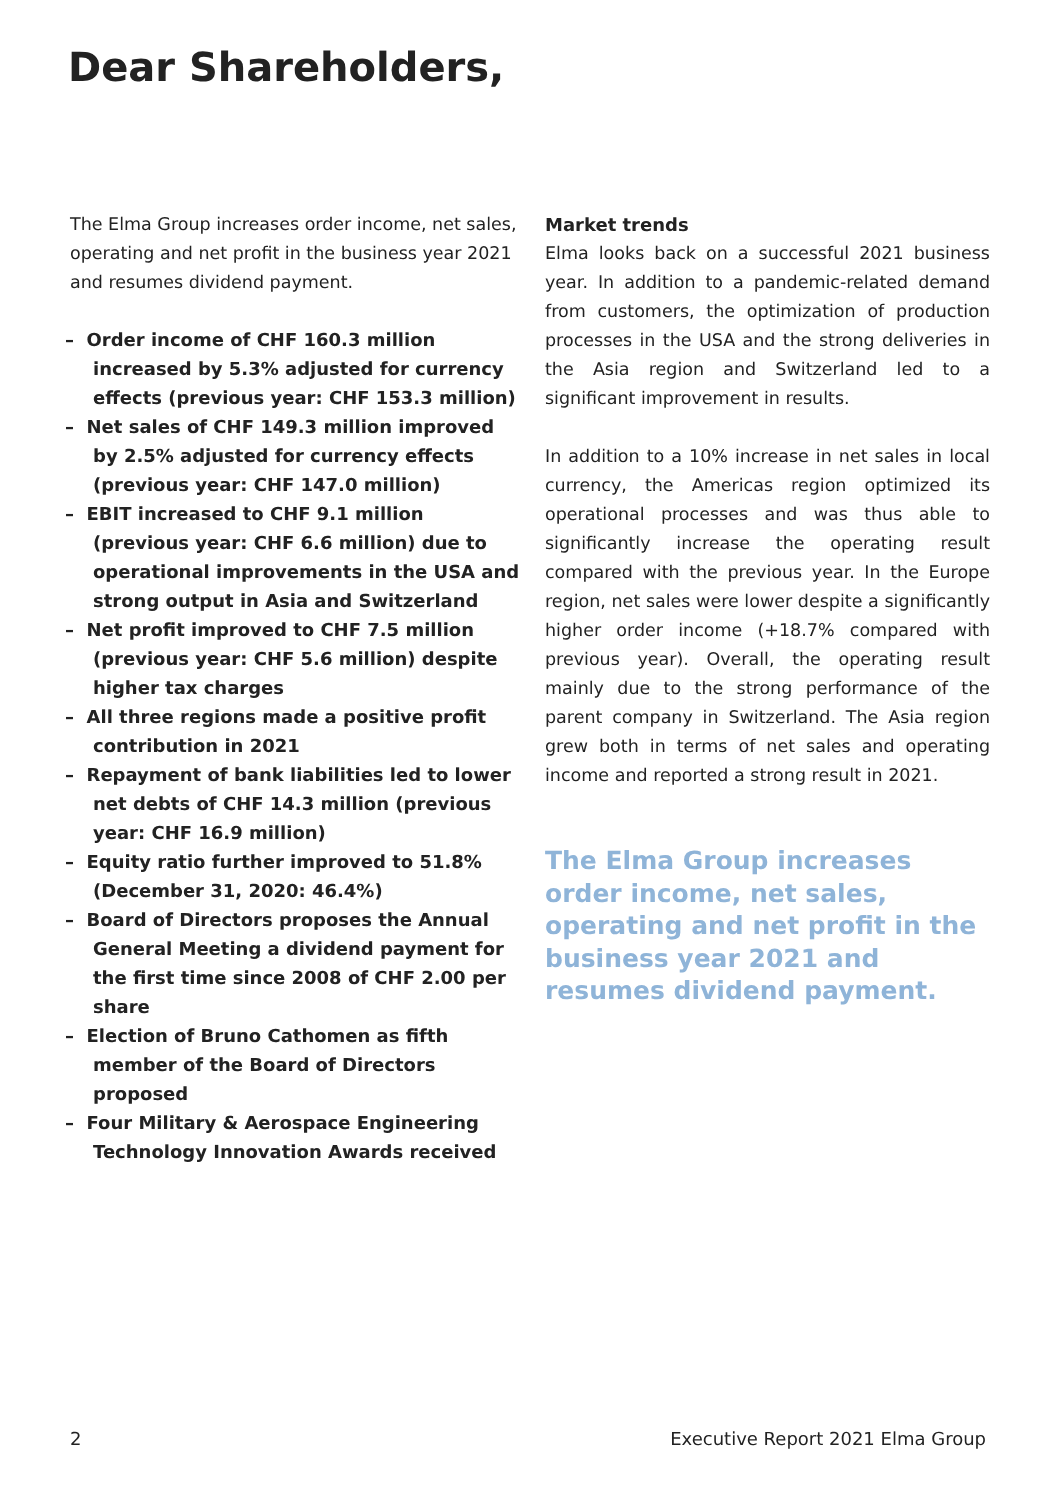Dear Shareholders,
The Elma Group increases order income, net sales, operating and net profit in the business year 2021 and resumes dividend payment.
– Order income of CHF 160.3 million increased by 5.3% adjusted for currency effects (previous year: CHF 153.3 million)
– Net sales of CHF 149.3 million improved by 2.5% adjusted for currency effects (previous year: CHF 147.0 million)
– EBIT increased to CHF 9.1 million (previous year: CHF 6.6 million) due to operational improvements in the USA and strong output in Asia and Switzerland
– Net profit improved to CHF 7.5 million (previous year: CHF 5.6 million) despite higher tax charges
– All three regions made a positive profit contribution in 2021
– Repayment of bank liabilities led to lower net debts of CHF 14.3 million (previous year: CHF 16.9 million)
– Equity ratio further improved to 51.8% (December 31, 2020: 46.4%)
– Board of Directors proposes the Annual General Meeting a dividend payment for the first time since 2008 of CHF 2.00 per share
– Election of Bruno Cathomen as fifth member of the Board of Directors proposed
– Four Military & Aerospace Engineering Technology Innovation Awards received
Market trends
Elma looks back on a successful 2021 business year. In addition to a pandemic-related demand from customers, the optimization of production processes in the USA and the strong deliveries in the Asia region and Switzerland led to a significant improvement in results.
In addition to a 10% increase in net sales in local currency, the Americas region optimized its operational processes and was thus able to significantly increase the operating result compared with the previous year. In the Europe region, net sales were lower despite a significantly higher order income (+18.7% compared with previous year). Overall, the operating result mainly due to the strong performance of the parent company in Switzerland. The Asia region grew both in terms of net sales and operating income and reported a strong result in 2021.
The Elma Group increases order income, net sales, operating and net profit in the business year 2021 and resumes dividend payment.
2 Executive Report 2021 Elma Group